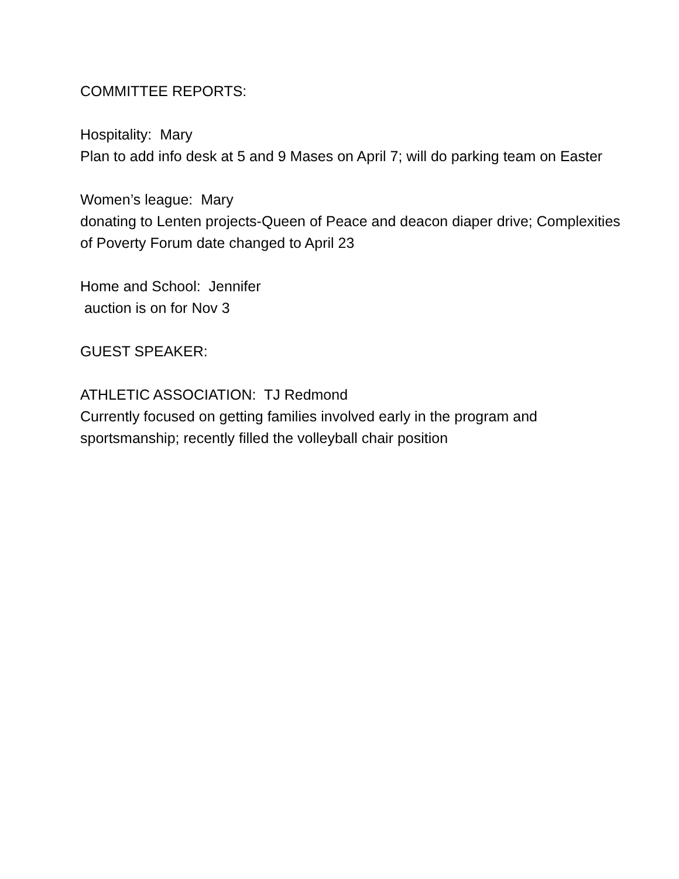COMMITTEE REPORTS:
Hospitality: Mary
Plan to add info desk at 5 and 9 Mases on April 7; will do parking team on Easter
Women’s league: Mary
donating to Lenten projects-Queen of Peace and deacon diaper drive; Complexities of Poverty Forum date changed to April 23
Home and School: Jennifer
auction is on for Nov 3
GUEST SPEAKER:
ATHLETIC ASSOCIATION: TJ Redmond
Currently focused on getting families involved early in the program and sportsmanship; recently filled the volleyball chair position